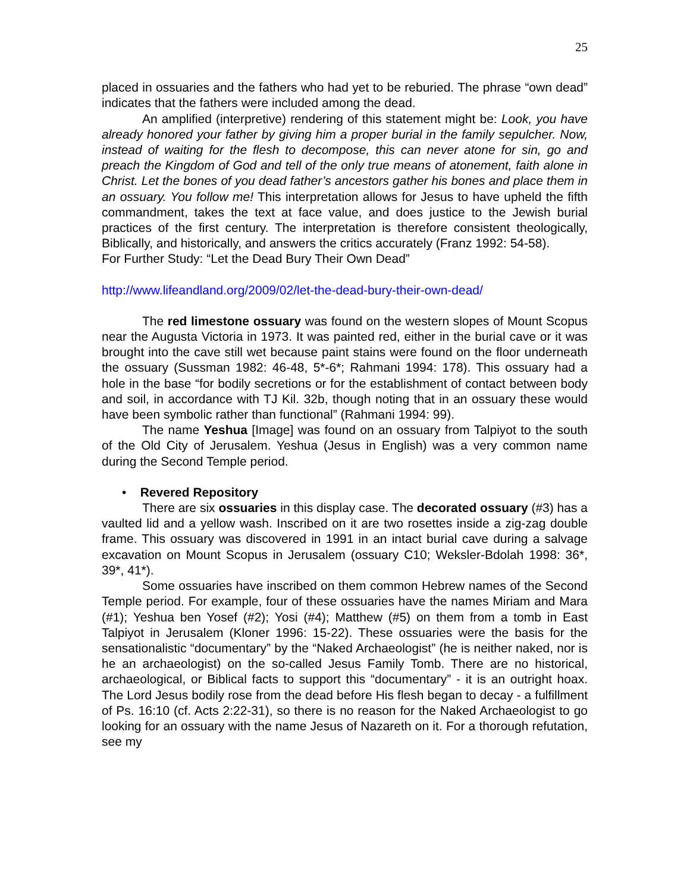25
placed in ossuaries and the fathers who had yet to be reburied. The phrase “own dead” indicates that the fathers were included among the dead.
An amplified (interpretive) rendering of this statement might be: Look, you have already honored your father by giving him a proper burial in the family sepulcher. Now, instead of waiting for the flesh to decompose, this can never atone for sin, go and preach the Kingdom of God and tell of the only true means of atonement, faith alone in Christ. Let the bones of you dead father’s ancestors gather his bones and place them in an ossuary. You follow me! This interpretation allows for Jesus to have upheld the fifth commandment, takes the text at face value, and does justice to the Jewish burial practices of the first century. The interpretation is therefore consistent theologically, Biblically, and historically, and answers the critics accurately (Franz 1992: 54-58).
For Further Study: “Let the Dead Bury Their Own Dead”
http://www.lifeandland.org/2009/02/let-the-dead-bury-their-own-dead/
The red limestone ossuary was found on the western slopes of Mount Scopus near the Augusta Victoria in 1973. It was painted red, either in the burial cave or it was brought into the cave still wet because paint stains were found on the floor underneath the ossuary (Sussman 1982: 46-48, 5*-6*; Rahmani 1994: 178). This ossuary had a hole in the base “for bodily secretions or for the establishment of contact between body and soil, in accordance with TJ Kil. 32b, though noting that in an ossuary these would have been symbolic rather than functional” (Rahmani 1994: 99).
The name Yeshua [Image] was found on an ossuary from Talpiyot to the south of the Old City of Jerusalem. Yeshua (Jesus in English) was a very common name during the Second Temple period.
• Revered Repository
There are six ossuaries in this display case. The decorated ossuary (#3) has a vaulted lid and a yellow wash. Inscribed on it are two rosettes inside a zig-zag double frame. This ossuary was discovered in 1991 in an intact burial cave during a salvage excavation on Mount Scopus in Jerusalem (ossuary C10; Weksler-Bdolah 1998: 36*, 39*, 41*).
Some ossuaries have inscribed on them common Hebrew names of the Second Temple period. For example, four of these ossuaries have the names Miriam and Mara (#1); Yeshua ben Yosef (#2); Yosi (#4); Matthew (#5) on them from a tomb in East Talpiyot in Jerusalem (Kloner 1996: 15-22). These ossuaries were the basis for the sensationalistic “documentary” by the “Naked Archaeologist” (he is neither naked, nor is he an archaeologist) on the so-called Jesus Family Tomb. There are no historical, archaeological, or Biblical facts to support this “documentary” - it is an outright hoax. The Lord Jesus bodily rose from the dead before His flesh began to decay - a fulfillment of Ps. 16:10 (cf. Acts 2:22-31), so there is no reason for the Naked Archaeologist to go looking for an ossuary with the name Jesus of Nazareth on it. For a thorough refutation, see my